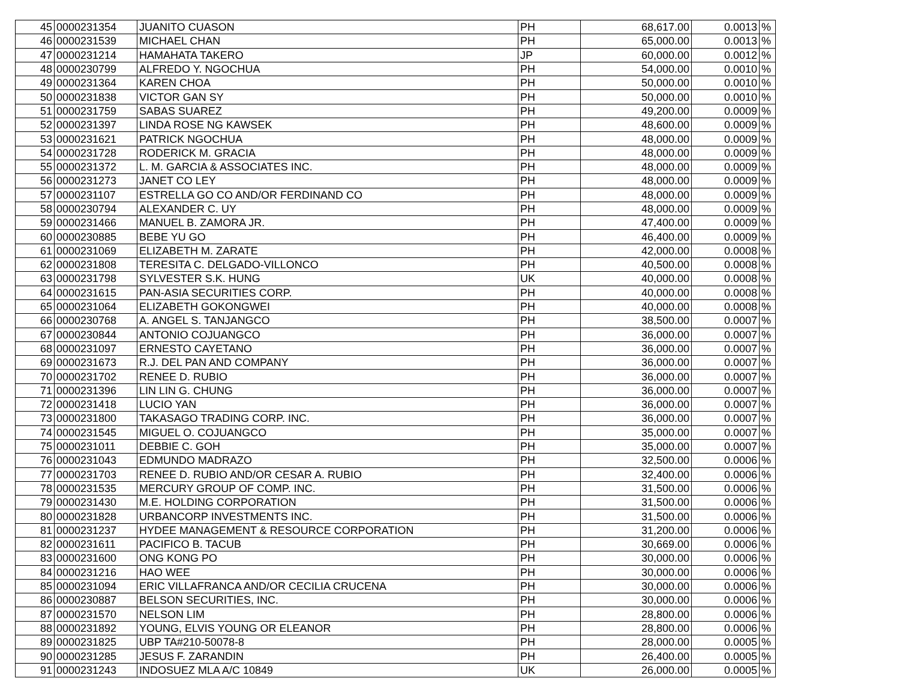| 45 | 0000231354 | JUANITO CUASON | PH | 68,617.00 | 0.0013 | % |
| 46 | 0000231539 | MICHAEL CHAN | PH | 65,000.00 | 0.0013 | % |
| 47 | 0000231214 | HAMAHATA TAKERO | JP | 60,000.00 | 0.0012 | % |
| 48 | 0000230799 | ALFREDO Y. NGOCHUA | PH | 54,000.00 | 0.0010 | % |
| 49 | 0000231364 | KAREN CHOA | PH | 50,000.00 | 0.0010 | % |
| 50 | 0000231838 | VICTOR GAN SY | PH | 50,000.00 | 0.0010 | % |
| 51 | 0000231759 | SABAS SUAREZ | PH | 49,200.00 | 0.0009 | % |
| 52 | 0000231397 | LINDA ROSE NG KAWSEK | PH | 48,600.00 | 0.0009 | % |
| 53 | 0000231621 | PATRICK NGOCHUA | PH | 48,000.00 | 0.0009 | % |
| 54 | 0000231728 | RODERICK M. GRACIA | PH | 48,000.00 | 0.0009 | % |
| 55 | 0000231372 | L. M. GARCIA & ASSOCIATES INC. | PH | 48,000.00 | 0.0009 | % |
| 56 | 0000231273 | JANET CO LEY | PH | 48,000.00 | 0.0009 | % |
| 57 | 0000231107 | ESTRELLA GO CO AND/OR FERDINAND CO | PH | 48,000.00 | 0.0009 | % |
| 58 | 0000230794 | ALEXANDER C. UY | PH | 48,000.00 | 0.0009 | % |
| 59 | 0000231466 | MANUEL B. ZAMORA JR. | PH | 47,400.00 | 0.0009 | % |
| 60 | 0000230885 | BEBE YU GO | PH | 46,400.00 | 0.0009 | % |
| 61 | 0000231069 | ELIZABETH M. ZARATE | PH | 42,000.00 | 0.0008 | % |
| 62 | 0000231808 | TERESITA C. DELGADO-VILLONCO | PH | 40,500.00 | 0.0008 | % |
| 63 | 0000231798 | SYLVESTER S.K. HUNG | UK | 40,000.00 | 0.0008 | % |
| 64 | 0000231615 | PAN-ASIA SECURITIES CORP. | PH | 40,000.00 | 0.0008 | % |
| 65 | 0000231064 | ELIZABETH GOKONGWEI | PH | 40,000.00 | 0.0008 | % |
| 66 | 0000230768 | A. ANGEL S. TANJANGCO | PH | 38,500.00 | 0.0007 | % |
| 67 | 0000230844 | ANTONIO COJUANGCO | PH | 36,000.00 | 0.0007 | % |
| 68 | 0000231097 | ERNESTO CAYETANO | PH | 36,000.00 | 0.0007 | % |
| 69 | 0000231673 | R.J. DEL PAN AND COMPANY | PH | 36,000.00 | 0.0007 | % |
| 70 | 0000231702 | RENEE D. RUBIO | PH | 36,000.00 | 0.0007 | % |
| 71 | 0000231396 | LIN LIN G. CHUNG | PH | 36,000.00 | 0.0007 | % |
| 72 | 0000231418 | LUCIO YAN | PH | 36,000.00 | 0.0007 | % |
| 73 | 0000231800 | TAKASAGO TRADING CORP. INC. | PH | 36,000.00 | 0.0007 | % |
| 74 | 0000231545 | MIGUEL O. COJUANGCO | PH | 35,000.00 | 0.0007 | % |
| 75 | 0000231011 | DEBBIE C. GOH | PH | 35,000.00 | 0.0007 | % |
| 76 | 0000231043 | EDMUNDO MADRAZO | PH | 32,500.00 | 0.0006 | % |
| 77 | 0000231703 | RENEE D. RUBIO AND/OR CESAR A. RUBIO | PH | 32,400.00 | 0.0006 | % |
| 78 | 0000231535 | MERCURY GROUP OF COMP. INC. | PH | 31,500.00 | 0.0006 | % |
| 79 | 0000231430 | M.E. HOLDING CORPORATION | PH | 31,500.00 | 0.0006 | % |
| 80 | 0000231828 | URBANCORP INVESTMENTS INC. | PH | 31,500.00 | 0.0006 | % |
| 81 | 0000231237 | HYDEE MANAGEMENT & RESOURCE CORPORATION | PH | 31,200.00 | 0.0006 | % |
| 82 | 0000231611 | PACIFICO B. TACUB | PH | 30,669.00 | 0.0006 | % |
| 83 | 0000231600 | ONG KONG PO | PH | 30,000.00 | 0.0006 | % |
| 84 | 0000231216 | HAO WEE | PH | 30,000.00 | 0.0006 | % |
| 85 | 0000231094 | ERIC VILLAFRANCA AND/OR CECILIA CRUCENA | PH | 30,000.00 | 0.0006 | % |
| 86 | 0000230887 | BELSON SECURITIES, INC. | PH | 30,000.00 | 0.0006 | % |
| 87 | 0000231570 | NELSON LIM | PH | 28,800.00 | 0.0006 | % |
| 88 | 0000231892 | YOUNG, ELVIS YOUNG OR ELEANOR | PH | 28,800.00 | 0.0006 | % |
| 89 | 0000231825 | UBP TA#210-50078-8 | PH | 28,000.00 | 0.0005 | % |
| 90 | 0000231285 | JESUS F. ZARANDIN | PH | 26,400.00 | 0.0005 | % |
| 91 | 0000231243 | INDOSUEZ MLA A/C 10849 | UK | 26,000.00 | 0.0005 | % |